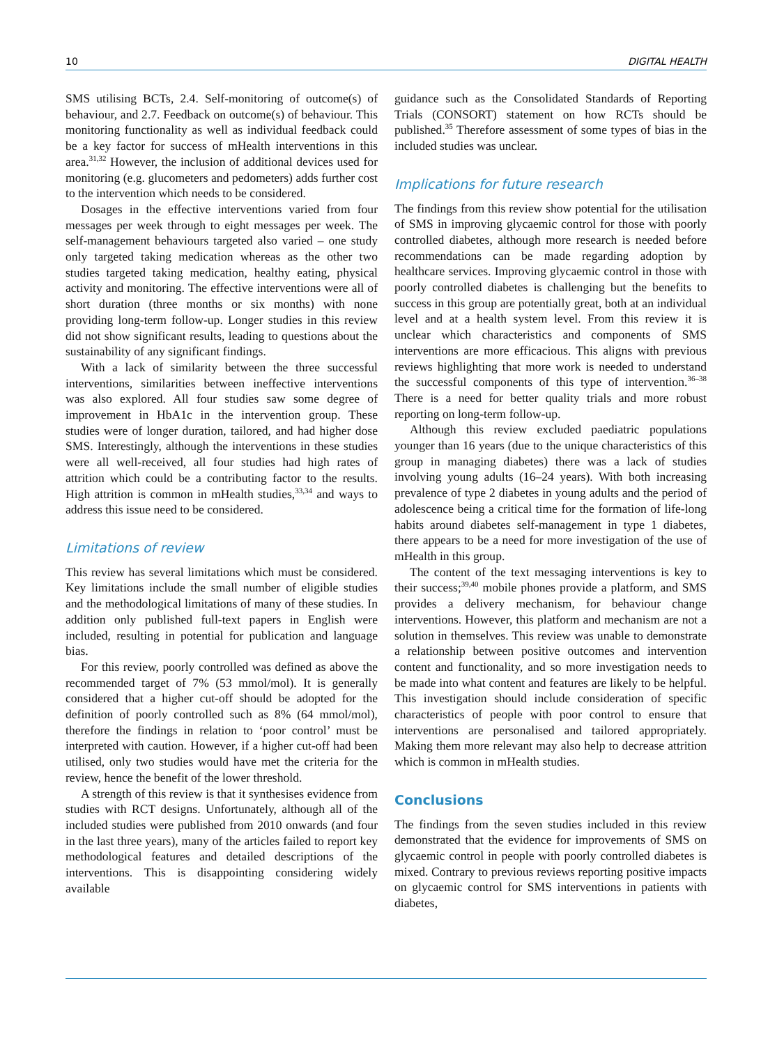10 DIGITAL HEALTH
SMS utilising BCTs, 2.4. Self-monitoring of outcome(s) of behaviour, and 2.7. Feedback on outcome(s) of behaviour. This monitoring functionality as well as individual feedback could be a key factor for success of mHealth interventions in this area.<sup>31,32</sup> However, the inclusion of additional devices used for monitoring (e.g. glucometers and pedometers) adds further cost to the intervention which needs to be considered.
Dosages in the effective interventions varied from four messages per week through to eight messages per week. The self-management behaviours targeted also varied – one study only targeted taking medication whereas as the other two studies targeted taking medication, healthy eating, physical activity and monitoring. The effective interventions were all of short duration (three months or six months) with none providing long-term follow-up. Longer studies in this review did not show significant results, leading to questions about the sustainability of any significant findings.
With a lack of similarity between the three successful interventions, similarities between ineffective interventions was also explored. All four studies saw some degree of improvement in HbA1c in the intervention group. These studies were of longer duration, tailored, and had higher dose SMS. Interestingly, although the interventions in these studies were all well-received, all four studies had high rates of attrition which could be a contributing factor to the results. High attrition is common in mHealth studies,<sup>33,34</sup> and ways to address this issue need to be considered.
Limitations of review
This review has several limitations which must be considered. Key limitations include the small number of eligible studies and the methodological limitations of many of these studies. In addition only published full-text papers in English were included, resulting in potential for publication and language bias.
For this review, poorly controlled was defined as above the recommended target of 7% (53 mmol/mol). It is generally considered that a higher cut-off should be adopted for the definition of poorly controlled such as 8% (64 mmol/mol), therefore the findings in relation to ‘poor control’ must be interpreted with caution. However, if a higher cut-off had been utilised, only two studies would have met the criteria for the review, hence the benefit of the lower threshold.
A strength of this review is that it synthesises evidence from studies with RCT designs. Unfortunately, although all of the included studies were published from 2010 onwards (and four in the last three years), many of the articles failed to report key methodological features and detailed descriptions of the interventions. This is disappointing considering widely available
guidance such as the Consolidated Standards of Reporting Trials (CONSORT) statement on how RCTs should be published.<sup>35</sup> Therefore assessment of some types of bias in the included studies was unclear.
Implications for future research
The findings from this review show potential for the utilisation of SMS in improving glycaemic control for those with poorly controlled diabetes, although more research is needed before recommendations can be made regarding adoption by healthcare services. Improving glycaemic control in those with poorly controlled diabetes is challenging but the benefits to success in this group are potentially great, both at an individual level and at a health system level. From this review it is unclear which characteristics and components of SMS interventions are more efficacious. This aligns with previous reviews highlighting that more work is needed to understand the successful components of this type of intervention.<sup>36–38</sup> There is a need for better quality trials and more robust reporting on long-term follow-up.
Although this review excluded paediatric populations younger than 16 years (due to the unique characteristics of this group in managing diabetes) there was a lack of studies involving young adults (16–24 years). With both increasing prevalence of type 2 diabetes in young adults and the period of adolescence being a critical time for the formation of life-long habits around diabetes self-management in type 1 diabetes, there appears to be a need for more investigation of the use of mHealth in this group.
The content of the text messaging interventions is key to their success;<sup>39,40</sup> mobile phones provide a platform, and SMS provides a delivery mechanism, for behaviour change interventions. However, this platform and mechanism are not a solution in themselves. This review was unable to demonstrate a relationship between positive outcomes and intervention content and functionality, and so more investigation needs to be made into what content and features are likely to be helpful. This investigation should include consideration of specific characteristics of people with poor control to ensure that interventions are personalised and tailored appropriately. Making them more relevant may also help to decrease attrition which is common in mHealth studies.
Conclusions
The findings from the seven studies included in this review demonstrated that the evidence for improvements of SMS on glycaemic control in people with poorly controlled diabetes is mixed. Contrary to previous reviews reporting positive impacts on glycaemic control for SMS interventions in patients with diabetes,